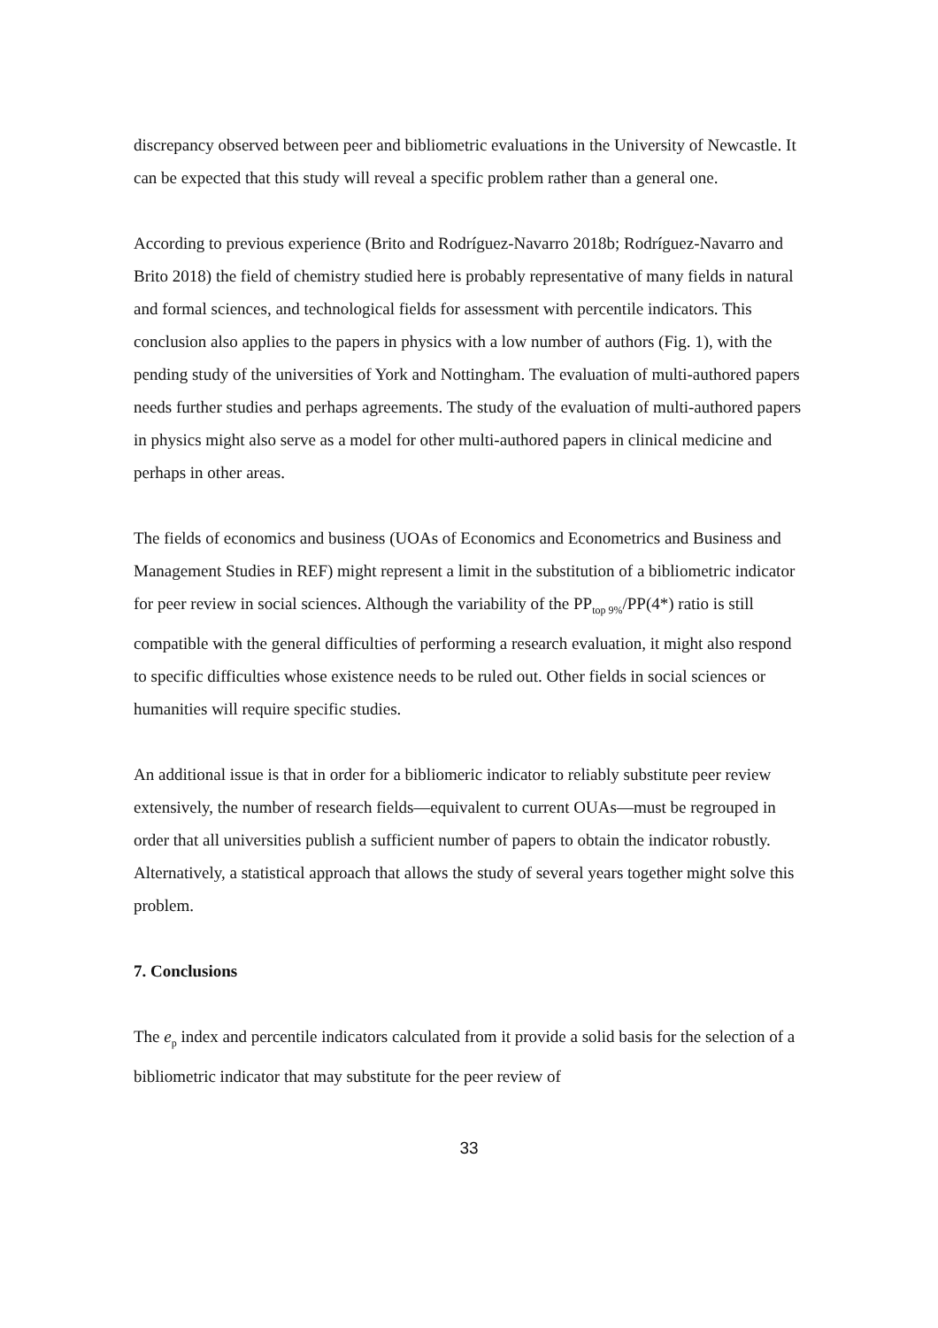discrepancy observed between peer and bibliometric evaluations in the University of Newcastle. It can be expected that this study will reveal a specific problem rather than a general one.
According to previous experience (Brito and Rodríguez-Navarro 2018b; Rodríguez-Navarro and Brito 2018) the field of chemistry studied here is probably representative of many fields in natural and formal sciences, and technological fields for assessment with percentile indicators. This conclusion also applies to the papers in physics with a low number of authors (Fig. 1), with the pending study of the universities of York and Nottingham. The evaluation of multi-authored papers needs further studies and perhaps agreements. The study of the evaluation of multi-authored papers in physics might also serve as a model for other multi-authored papers in clinical medicine and perhaps in other areas.
The fields of economics and business (UOAs of Economics and Econometrics and Business and Management Studies in REF) might represent a limit in the substitution of a bibliometric indicator for peer review in social sciences. Although the variability of the PP<sub>top 9%</sub>/PP(4*) ratio is still compatible with the general difficulties of performing a research evaluation, it might also respond to specific difficulties whose existence needs to be ruled out. Other fields in social sciences or humanities will require specific studies.
An additional issue is that in order for a bibliomeric indicator to reliably substitute peer review extensively, the number of research fields—equivalent to current OUAs—must be regrouped in order that all universities publish a sufficient number of papers to obtain the indicator robustly. Alternatively, a statistical approach that allows the study of several years together might solve this problem.
7. Conclusions
The e<sub>p</sub> index and percentile indicators calculated from it provide a solid basis for the selection of a bibliometric indicator that may substitute for the peer review of
33